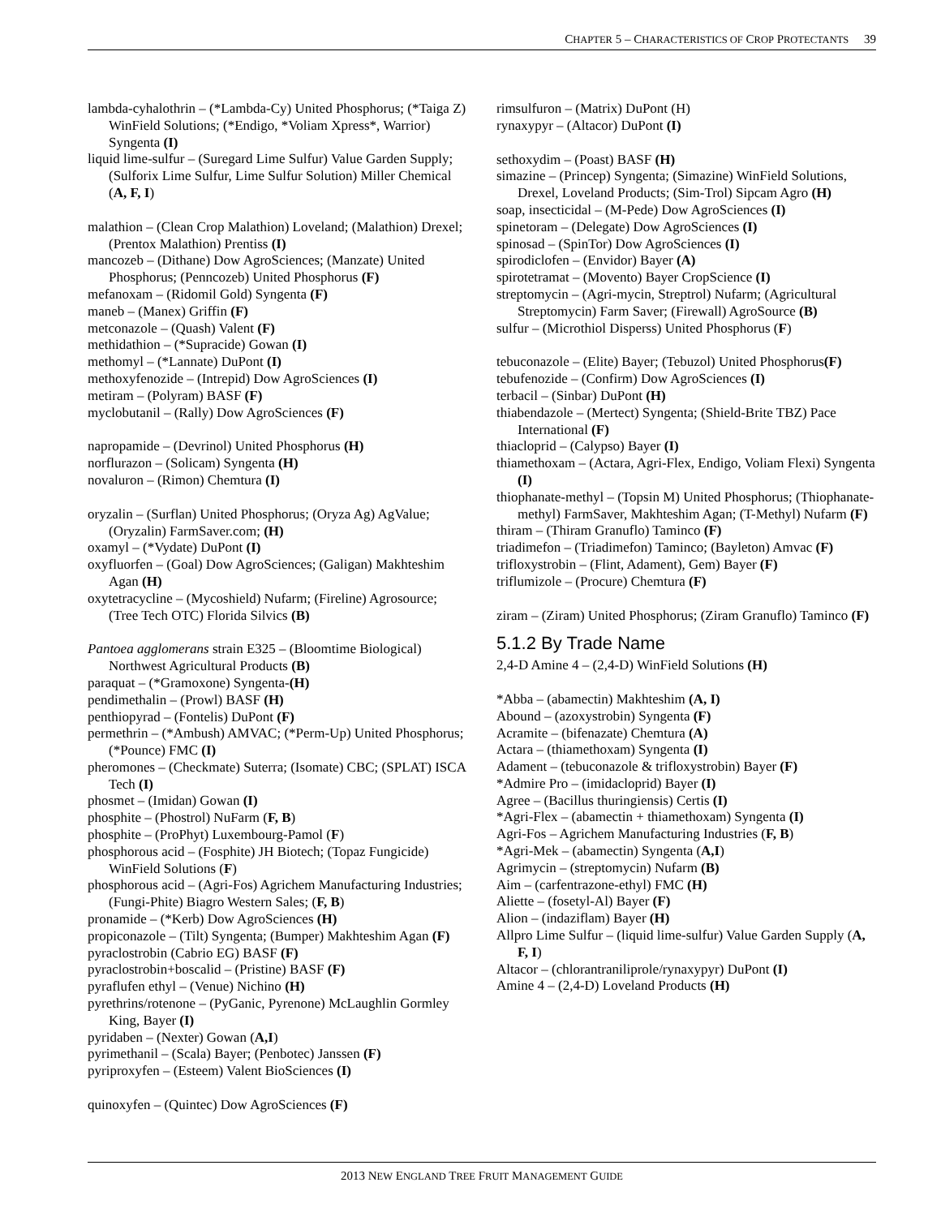CHAPTER 5 – CHARACTERISTICS OF CROP PROTECTANTS 39
lambda-cyhalothrin – (*Lambda-Cy) United Phosphorus; (*Taiga Z) WinField Solutions; (*Endigo, *Voliam Xpress*, Warrior) Syngenta (I)
liquid lime-sulfur – (Suregard Lime Sulfur) Value Garden Supply; (Sulforix Lime Sulfur, Lime Sulfur Solution) Miller Chemical (A, F, I)
malathion – (Clean Crop Malathion) Loveland; (Malathion) Drexel; (Prentox Malathion) Prentiss (I)
mancozeb – (Dithane) Dow AgroSciences; (Manzate) United Phosphorus; (Penncozeb) United Phosphorus (F)
mefanoxam – (Ridomil Gold) Syngenta (F)
maneb – (Manex) Griffin (F)
metconazole – (Quash) Valent (F)
methidathion – (*Supracide) Gowan (I)
methomyl – (*Lannate) DuPont (I)
methoxyfenozide – (Intrepid) Dow AgroSciences (I)
metiram – (Polyram) BASF (F)
myclobutanil – (Rally) Dow AgroSciences (F)
napropamide – (Devrinol) United Phosphorus (H)
norflurazon – (Solicam) Syngenta (H)
novaluron – (Rimon) Chemtura (I)
oryzalin – (Surflan) United Phosphorus; (Oryza Ag) AgValue; (Oryzalin) FarmSaver.com; (H)
oxamyl – (*Vydate) DuPont (I)
oxyfluorfen – (Goal) Dow AgroSciences; (Galigan) Makhteshim Agan (H)
oxytetracycline – (Mycoshield) Nufarm; (Fireline) Agrosource; (Tree Tech OTC) Florida Silvics (B)
Pantoea agglomerans strain E325 – (Bloomtime Biological) Northwest Agricultural Products (B)
paraquat – (*Gramoxone) Syngenta-(H)
pendimethalin – (Prowl) BASF (H)
penthiopyrad – (Fontelis) DuPont (F)
permethrin – (*Ambush) AMVAC; (*Perm-Up) United Phosphorus; (*Pounce) FMC (I)
pheromones – (Checkmate) Suterra; (Isomate) CBC; (SPLAT) ISCA Tech (I)
phosmet – (Imidan) Gowan (I)
phosphite – (Phostrol) NuFarm (F, B)
phosphite – (ProPhyt) Luxembourg-Pamol (F)
phosphorous acid – (Fosphite) JH Biotech; (Topaz Fungicide) WinField Solutions (F)
phosphorous acid – (Agri-Fos) Agrichem Manufacturing Industries; (Fungi-Phite) Biagro Western Sales; (F, B)
pronamide – (*Kerb) Dow AgroSciences (H)
propiconazole – (Tilt) Syngenta; (Bumper) Makhteshim Agan (F)
pyraclostrobin (Cabrio EG) BASF (F)
pyraclostrobin+boscalid – (Pristine) BASF (F)
pyraflufen ethyl – (Venue) Nichino (H)
pyrethrins/rotenone – (PyGanic, Pyrenone) McLaughlin Gormley King, Bayer (I)
pyridaben – (Nexter) Gowan (A,I)
pyrimethanil – (Scala) Bayer; (Penbotec) Janssen (F)
pyriproxyfen – (Esteem) Valent BioSciences (I)
quinoxyfen – (Quintec) Dow AgroSciences (F)
rimsulfuron – (Matrix) DuPont (H)
rynaxypyr – (Altacor) DuPont (I)
sethoxydim – (Poast) BASF (H)
simazine – (Princep) Syngenta; (Simazine) WinField Solutions, Drexel, Loveland Products; (Sim-Trol) Sipcam Agro (H)
soap, insecticidal – (M-Pede) Dow AgroSciences (I)
spinetoram – (Delegate) Dow AgroSciences (I)
spinosad – (SpinTor) Dow AgroSciences (I)
spirodiclofen – (Envidor) Bayer (A)
spirotetramat – (Movento) Bayer CropScience (I)
streptomycin – (Agri-mycin, Streptrol) Nufarm; (Agricultural Streptomycin) Farm Saver; (Firewall) AgroSource (B)
sulfur – (Microthiol Disperss) United Phosphorus (F)
tebuconazole – (Elite) Bayer; (Tebuzol) United Phosphorus(F)
tebufenozide – (Confirm) Dow AgroSciences (I)
terbacil – (Sinbar) DuPont (H)
thiabendazole – (Mertect) Syngenta; (Shield-Brite TBZ) Pace International (F)
thiacloprid – (Calypso) Bayer (I)
thiamethoxam – (Actara, Agri-Flex, Endigo, Voliam Flexi) Syngenta (I)
thiophanate-methyl – (Topsin M) United Phosphorus; (Thiophanate-methyl) FarmSaver, Makhteshim Agan; (T-Methyl) Nufarm (F)
thiram – (Thiram Granuflo) Taminco (F)
triadimefon – (Triadimefon) Taminco; (Bayleton) Amvac (F)
trifloxystrobin – (Flint, Adament), Gem) Bayer (F)
triflumizole – (Procure) Chemtura (F)
ziram – (Ziram) United Phosphorus; (Ziram Granuflo) Taminco (F)
5.1.2 By Trade Name
2,4-D Amine 4 – (2,4-D) WinField Solutions (H)
*Abba – (abamectin) Makhteshim (A, I)
Abound – (azoxystrobin) Syngenta (F)
Acramite – (bifenazate) Chemtura (A)
Actara – (thiamethoxam) Syngenta (I)
Adament – (tebuconazole & trifloxystrobin) Bayer (F)
*Admire Pro – (imidacloprid) Bayer (I)
Agree – (Bacillus thuringiensis) Certis (I)
*Agri-Flex – (abamectin + thiamethoxam) Syngenta (I)
Agri-Fos – Agrichem Manufacturing Industries (F, B)
*Agri-Mek – (abamectin) Syngenta (A,I)
Agrimycin – (streptomycin) Nufarm (B)
Aim – (carfentrazone-ethyl) FMC (H)
Aliette – (fosetyl-Al) Bayer (F)
Alion – (indaziflam) Bayer (H)
Allpro Lime Sulfur – (liquid lime-sulfur) Value Garden Supply (A, F, I)
Altacor – (chlorantraniliprole/rynaxypyr) DuPont (I)
Amine 4 – (2,4-D) Loveland Products (H)
2013 NEW ENGLAND TREE FRUIT MANAGEMENT GUIDE